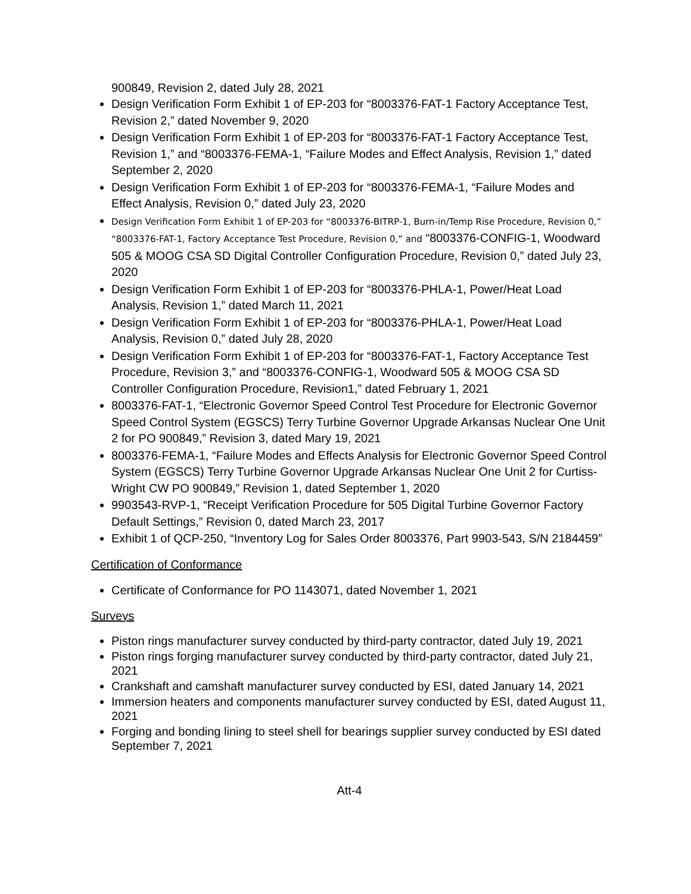900849, Revision 2, dated July 28, 2021
Design Verification Form Exhibit 1 of EP-203 for “8003376-FAT-1 Factory Acceptance Test, Revision 2,” dated November 9, 2020
Design Verification Form Exhibit 1 of EP-203 for “8003376-FAT-1 Factory Acceptance Test, Revision 1,” and “8003376-FEMA-1, “Failure Modes and Effect Analysis, Revision 1,” dated September 2, 2020
Design Verification Form Exhibit 1 of EP-203 for “8003376-FEMA-1, “Failure Modes and Effect Analysis, Revision 0,” dated July 23, 2020
Design Verification Form Exhibit 1 of EP-203 for “8003376-BITRP-1, Burn-in/Temp Rise Procedure, Revision 0,” “8003376-FAT-1, Factory Acceptance Test Procedure, Revision 0,” and “8003376-CONFIG-1, Woodward 505 & MOOG CSA SD Digital Controller Configuration Procedure, Revision 0,” dated July 23, 2020
Design Verification Form Exhibit 1 of EP-203 for “8003376-PHLA-1, Power/Heat Load Analysis, Revision 1,” dated March 11, 2021
Design Verification Form Exhibit 1 of EP-203 for “8003376-PHLA-1, Power/Heat Load Analysis, Revision 0,” dated July 28, 2020
Design Verification Form Exhibit 1 of EP-203 for “8003376-FAT-1, Factory Acceptance Test Procedure, Revision 3,” and “8003376-CONFIG-1, Woodward 505 & MOOG CSA SD Controller Configuration Procedure, Revision1,” dated February 1, 2021
8003376-FAT-1, “Electronic Governor Speed Control Test Procedure for Electronic Governor Speed Control System (EGSCS) Terry Turbine Governor Upgrade Arkansas Nuclear One Unit 2 for PO 900849,” Revision 3, dated Mary 19, 2021
8003376-FEMA-1, “Failure Modes and Effects Analysis for Electronic Governor Speed Control System (EGSCS) Terry Turbine Governor Upgrade Arkansas Nuclear One Unit 2 for Curtiss-Wright CW PO 900849,” Revision 1, dated September 1, 2020
9903543-RVP-1, “Receipt Verification Procedure for 505 Digital Turbine Governor Factory Default Settings,” Revision 0, dated March 23, 2017
Exhibit 1 of QCP-250, “Inventory Log for Sales Order 8003376, Part 9903-543, S/N 2184459”
Certification of Conformance
Certificate of Conformance for PO 1143071, dated November 1, 2021
Surveys
Piston rings manufacturer survey conducted by third-party contractor, dated July 19, 2021
Piston rings forging manufacturer survey conducted by third-party contractor, dated July 21, 2021
Crankshaft and camshaft manufacturer survey conducted by ESI, dated January 14, 2021
Immersion heaters and components manufacturer survey conducted by ESI, dated August 11, 2021
Forging and bonding lining to steel shell for bearings supplier survey conducted by ESI dated September 7, 2021
Att-4